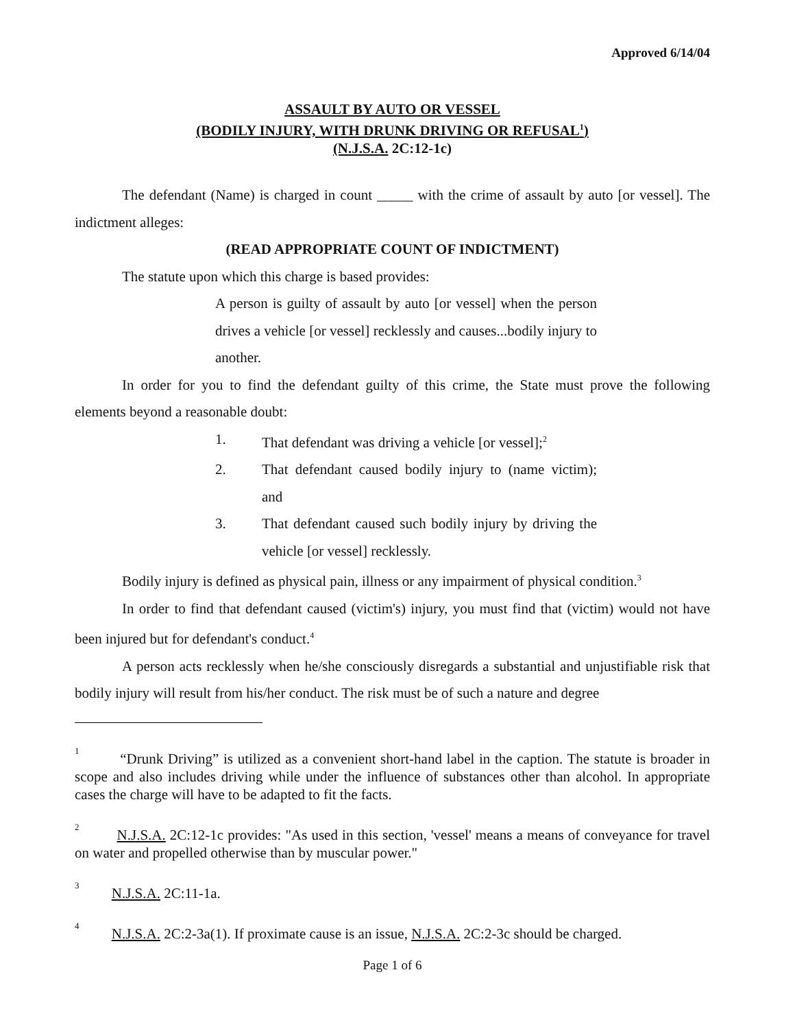Approved 6/14/04
ASSAULT BY AUTO OR VESSEL
(BODILY INJURY, WITH DRUNK DRIVING OR REFUSAL<sup>1</sup>)
(N.J.S.A. 2C:12-1c)
The defendant (Name) is charged in count _____ with the crime of assault by auto [or vessel]. The indictment alleges:
(READ APPROPRIATE COUNT OF INDICTMENT)
The statute upon which this charge is based provides:
A person is guilty of assault by auto [or vessel] when the person drives a vehicle [or vessel] recklessly and causes...bodily injury to another.
In order for you to find the defendant guilty of this crime, the State must prove the following elements beyond a reasonable doubt:
1. That defendant was driving a vehicle [or vessel];<sup>2</sup>
2. That defendant caused bodily injury to (name victim); and
3. That defendant caused such bodily injury by driving the vehicle [or vessel] recklessly.
Bodily injury is defined as physical pain, illness or any impairment of physical condition.<sup>3</sup>
In order to find that defendant caused (victim's) injury, you must find that (victim) would not have been injured but for defendant's conduct.<sup>4</sup>
A person acts recklessly when he/she consciously disregards a substantial and unjustifiable risk that bodily injury will result from his/her conduct. The risk must be of such a nature and degree
<sup>1</sup> “Drunk Driving” is utilized as a convenient short-hand label in the caption. The statute is broader in scope and also includes driving while under the influence of substances other than alcohol. In appropriate cases the charge will have to be adapted to fit the facts.
<sup>2</sup> N.J.S.A. 2C:12-1c provides: "As used in this section, 'vessel' means a means of conveyance for travel on water and propelled otherwise than by muscular power."
<sup>3</sup> N.J.S.A. 2C:11-1a.
<sup>4</sup> N.J.S.A. 2C:2-3a(1). If proximate cause is an issue, N.J.S.A. 2C:2-3c should be charged.
Page 1 of 6